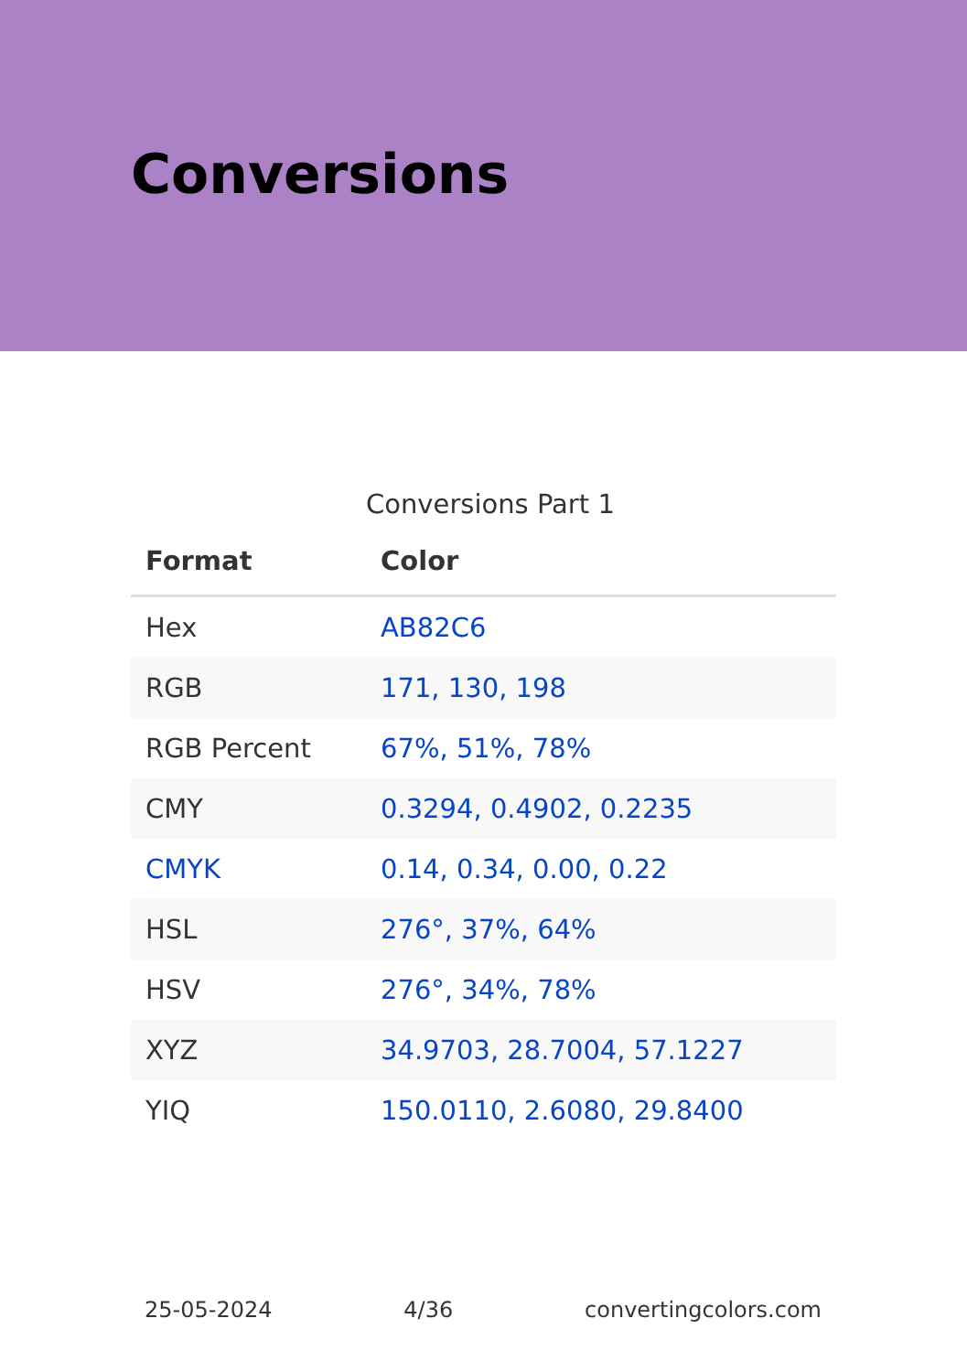Conversions
Conversions Part 1
| Format | Color |
| --- | --- |
| Hex | AB82C6 |
| RGB | 171, 130, 198 |
| RGB Percent | 67%, 51%, 78% |
| CMY | 0.3294, 0.4902, 0.2235 |
| CMYK | 0.14, 0.34, 0.00, 0.22 |
| HSL | 276°, 37%, 64% |
| HSV | 276°, 34%, 78% |
| XYZ | 34.9703, 28.7004, 57.1227 |
| YIQ | 150.0110, 2.6080, 29.8400 |
25-05-2024 4/36 convertingcolors.com